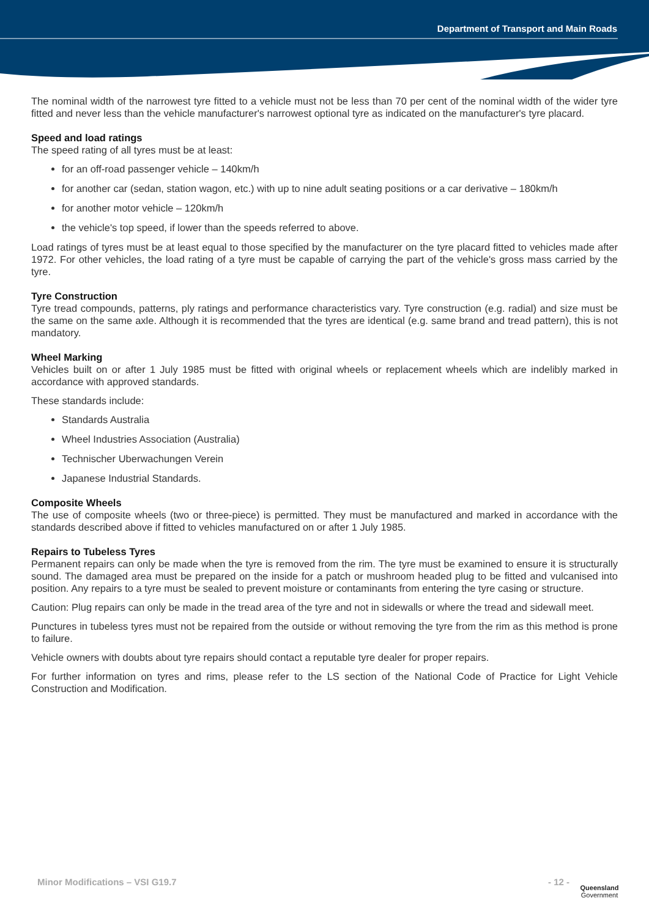Department of Transport and Main Roads
The nominal width of the narrowest tyre fitted to a vehicle must not be less than 70 per cent of the nominal width of the wider tyre fitted and never less than the vehicle manufacturer's narrowest optional tyre as indicated on the manufacturer's tyre placard.
Speed and load ratings
The speed rating of all tyres must be at least:
for an off-road passenger vehicle – 140km/h
for another car (sedan, station wagon, etc.) with up to nine adult seating positions or a car derivative – 180km/h
for another motor vehicle – 120km/h
the vehicle's top speed, if lower than the speeds referred to above.
Load ratings of tyres must be at least equal to those specified by the manufacturer on the tyre placard fitted to vehicles made after 1972. For other vehicles, the load rating of a tyre must be capable of carrying the part of the vehicle's gross mass carried by the tyre.
Tyre Construction
Tyre tread compounds, patterns, ply ratings and performance characteristics vary. Tyre construction (e.g. radial) and size must be the same on the same axle. Although it is recommended that the tyres are identical (e.g. same brand and tread pattern), this is not mandatory.
Wheel Marking
Vehicles built on or after 1 July 1985 must be fitted with original wheels or replacement wheels which are indelibly marked in accordance with approved standards.
These standards include:
Standards Australia
Wheel Industries Association (Australia)
Technischer Uberwachungen Verein
Japanese Industrial Standards.
Composite Wheels
The use of composite wheels (two or three-piece) is permitted. They must be manufactured and marked in accordance with the standards described above if fitted to vehicles manufactured on or after 1 July 1985.
Repairs to Tubeless Tyres
Permanent repairs can only be made when the tyre is removed from the rim. The tyre must be examined to ensure it is structurally sound. The damaged area must be prepared on the inside for a patch or mushroom headed plug to be fitted and vulcanised into position. Any repairs to a tyre must be sealed to prevent moisture or contaminants from entering the tyre casing or structure.
Caution: Plug repairs can only be made in the tread area of the tyre and not in sidewalls or where the tread and sidewall meet.
Punctures in tubeless tyres must not be repaired from the outside or without removing the tyre from the rim as this method is prone to failure.
Vehicle owners with doubts about tyre repairs should contact a reputable tyre dealer for proper repairs.
For further information on tyres and rims, please refer to the LS section of the National Code of Practice for Light Vehicle Construction and Modification.
Minor Modifications – VSI G19.7 - 12 -
Queensland
Government